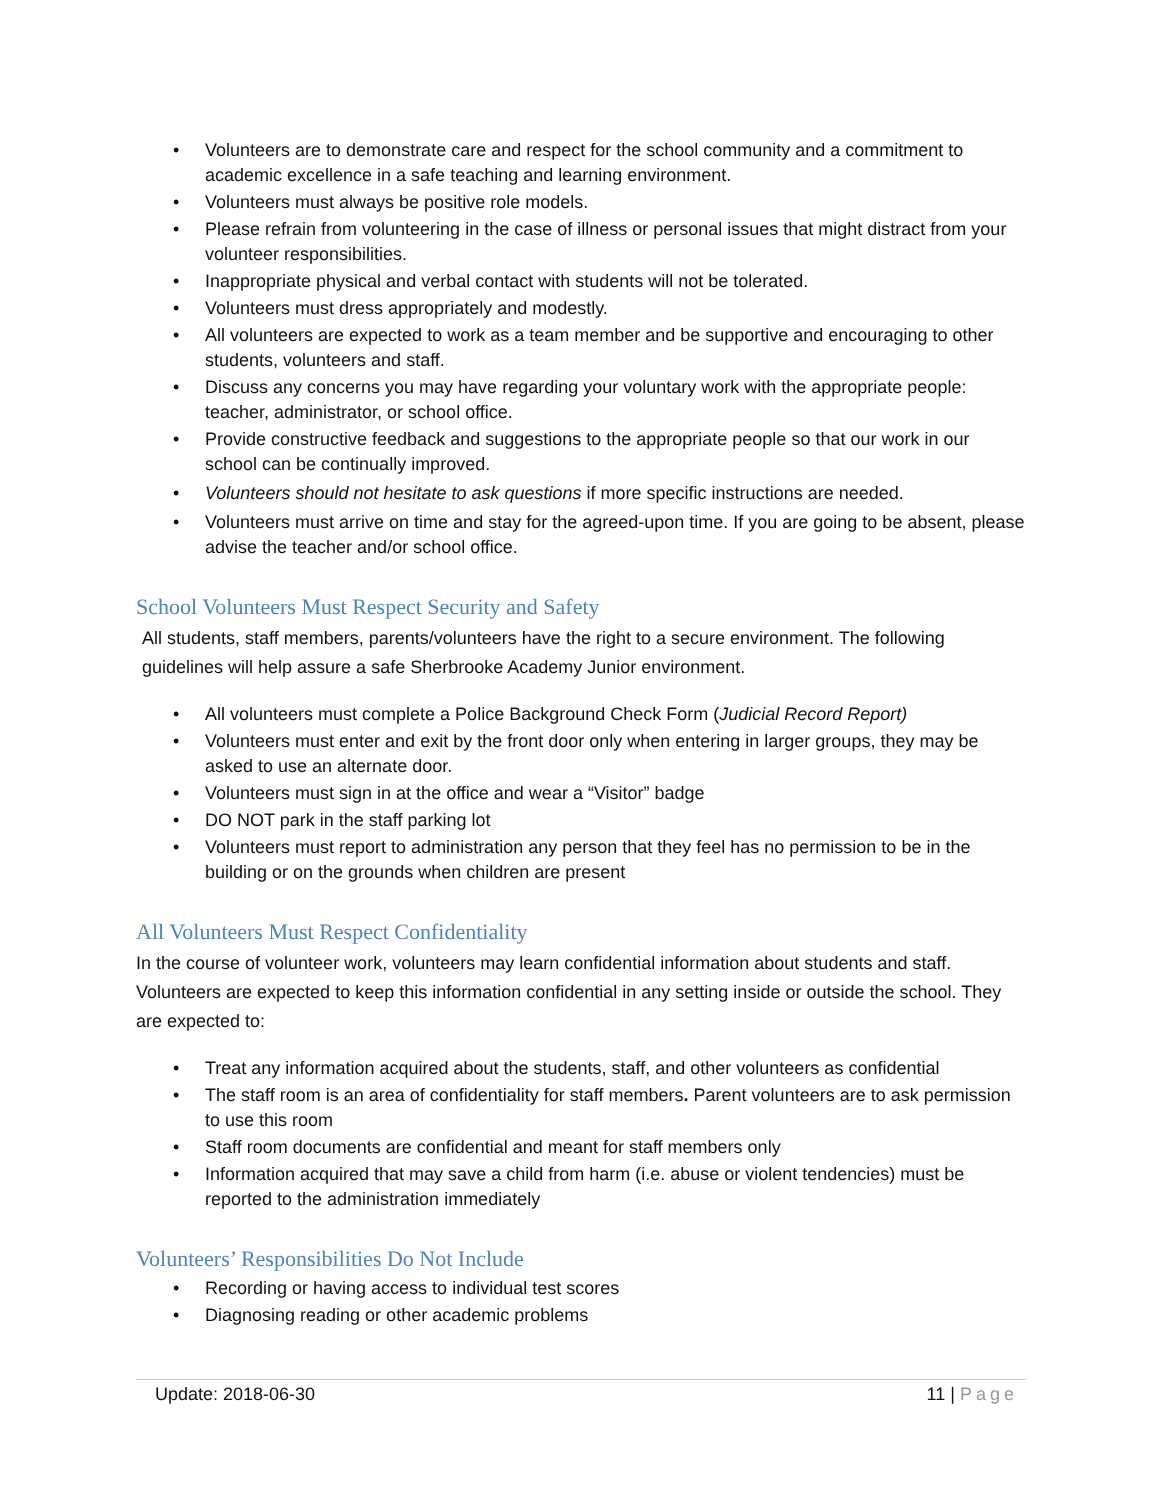• Volunteers are to demonstrate care and respect for the school community and a commitment to academic excellence in a safe teaching and learning environment.
• Volunteers must always be positive role models.
• Please refrain from volunteering in the case of illness or personal issues that might distract from your volunteer responsibilities.
• Inappropriate physical and verbal contact with students will not be tolerated.
• Volunteers must dress appropriately and modestly.
• All volunteers are expected to work as a team member and be supportive and encouraging to other students, volunteers and staff.
• Discuss any concerns you may have regarding your voluntary work with the appropriate people: teacher, administrator, or school office.
• Provide constructive feedback and suggestions to the appropriate people so that our work in our school can be continually improved.
• Volunteers should not hesitate to ask questions if more specific instructions are needed.
• Volunteers must arrive on time and stay for the agreed-upon time. If you are going to be absent, please advise the teacher and/or school office.
School Volunteers Must Respect Security and Safety
All students, staff members, parents/volunteers have the right to a secure environment. The following guidelines will help assure a safe Sherbrooke Academy Junior environment.
• All volunteers must complete a Police Background Check Form (Judicial Record Report)
• Volunteers must enter and exit by the front door only when entering in larger groups, they may be asked to use an alternate door.
• Volunteers must sign in at the office and wear a “Visitor” badge
• DO NOT park in the staff parking lot
• Volunteers must report to administration any person that they feel has no permission to be in the building or on the grounds when children are present
All Volunteers Must Respect Confidentiality
In the course of volunteer work, volunteers may learn confidential information about students and staff. Volunteers are expected to keep this information confidential in any setting inside or outside the school. They are expected to:
• Treat any information acquired about the students, staff, and other volunteers as confidential
• The staff room is an area of confidentiality for staff members. Parent volunteers are to ask permission to use this room
• Staff room documents are confidential and meant for staff members only
• Information acquired that may save a child from harm (i.e. abuse or violent tendencies) must be reported to the administration immediately
Volunteers’ Responsibilities Do Not Include
• Recording or having access to individual test scores
• Diagnosing reading or other academic problems
Update: 2018-06-30 11 | Page